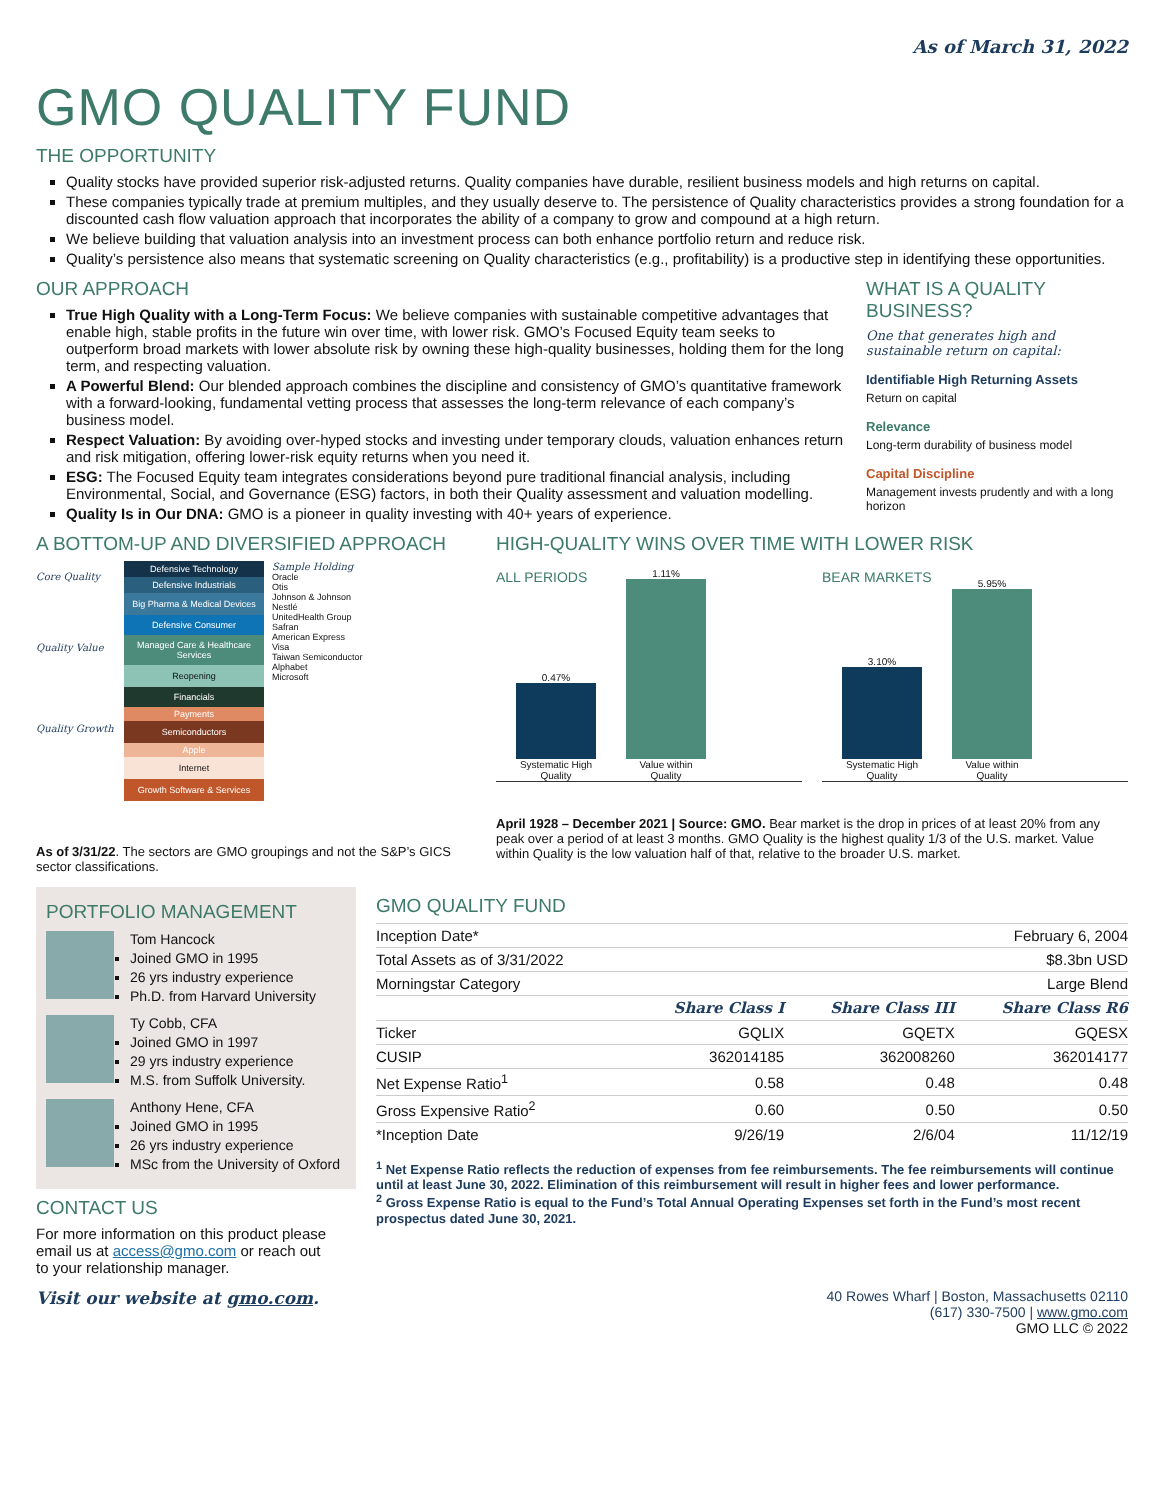As of March 31, 2022
GMO QUALITY FUND
THE OPPORTUNITY
Quality stocks have provided superior risk-adjusted returns. Quality companies have durable, resilient business models and high returns on capital.
These companies typically trade at premium multiples, and they usually deserve to. The persistence of Quality characteristics provides a strong foundation for a discounted cash flow valuation approach that incorporates the ability of a company to grow and compound at a high return.
We believe building that valuation analysis into an investment process can both enhance portfolio return and reduce risk.
Quality’s persistence also means that systematic screening on Quality characteristics (e.g., profitability) is a productive step in identifying these opportunities.
OUR APPROACH
True High Quality with a Long-Term Focus: We believe companies with sustainable competitive advantages that enable high, stable profits in the future win over time, with lower risk. GMO’s Focused Equity team seeks to outperform broad markets with lower absolute risk by owning these high-quality businesses, holding them for the long term, and respecting valuation.
A Powerful Blend: Our blended approach combines the discipline and consistency of GMO’s quantitative framework with a forward-looking, fundamental vetting process that assesses the long-term relevance of each company’s business model.
Respect Valuation: By avoiding over-hyped stocks and investing under temporary clouds, valuation enhances return and risk mitigation, offering lower-risk equity returns when you need it.
ESG: The Focused Equity team integrates considerations beyond pure traditional financial analysis, including Environmental, Social, and Governance (ESG) factors, in both their Quality assessment and valuation modelling.
Quality Is in Our DNA: GMO is a pioneer in quality investing with 40+ years of experience.
WHAT IS A QUALITY BUSINESS?
One that generates high and sustainable return on capital:
Identifiable High Returning Assets
Return on capital
Relevance
Long-term durability of business model
Capital Discipline
Management invests prudently and with a long horizon
A BOTTOM-UP AND DIVERSIFIED APPROACH
Core Quality
Quality Value
Quality Growth
Defensive Technology
Defensive Industrials
Big Pharma & Medical Devices
Defensive Consumer
Managed Care & Healthcare Services
Reopening
Financials
Payments
Semiconductors
Apple
Internet
Growth Software & Services
Sample Holding
Oracle
Otis
Johnson & Johnson
Nestlé
UnitedHealth Group
Safran
American Express
Visa
Taiwan Semiconductor
Alphabet
Microsoft
As of 3/31/22. The sectors are GMO groupings and not the S&P’s GICS sector classifications.
HIGH-QUALITY WINS OVER TIME WITH LOWER RISK
ALL PERIODS
0.47%
Systematic High Quality
1.11%
Value within Quality
BEAR MARKETS
3.10%
Systematic High Quality
5.95%
Value within Quality
April 1928 – December 2021 | Source: GMO. Bear market is the drop in prices of at least 20% from any peak over a period of at least 3 months. GMO Quality is the highest quality 1/3 of the U.S. market. Value within Quality is the low valuation half of that, relative to the broader U.S. market.
PORTFOLIO MANAGEMENT
Tom Hancock
Joined GMO in 1995
26 yrs industry experience
Ph.D. from Harvard University
Ty Cobb, CFA
Joined GMO in 1997
29 yrs industry experience
M.S. from Suffolk University.
Anthony Hene, CFA
Joined GMO in 1995
26 yrs industry experience
MSc from the University of Oxford
CONTACT US
For more information on this product please email us at access@gmo.com or reach out to your relationship manager.
GMO QUALITY FUND
| Inception Date* | February 6, 2004 | | |
| Total Assets as of 3/31/2022 | $8.3bn USD | | |
| Morningstar Category | Large Blend | | |
| | Share Class I | Share Class III | Share Class R6 |
| Ticker | GQLIX | GQETX | GQESX |
| CUSIP | 362014185 | 362008260 | 362014177 |
| Net Expense Ratio<sup>1</sup> | 0.58 | 0.48 | 0.48 |
| Gross Expensive Ratio<sup>2</sup> | 0.60 | 0.50 | 0.50 |
| *Inception Date | 9/26/19 | 2/6/04 | 11/12/19 |
<sup>1</sup> Net Expense Ratio reflects the reduction of expenses from fee reimbursements. The fee reimbursements will continue until at least June 30, 2022. Elimination of this reimbursement will result in higher fees and lower performance.
<sup>2</sup> Gross Expense Ratio is equal to the Fund’s Total Annual Operating Expenses set forth in the Fund’s most recent prospectus dated June 30, 2021.
Visit our website at gmo.com.
40 Rowes Wharf | Boston, Massachusetts 02110
(617) 330-7500 | www.gmo.com
GMO LLC © 2022